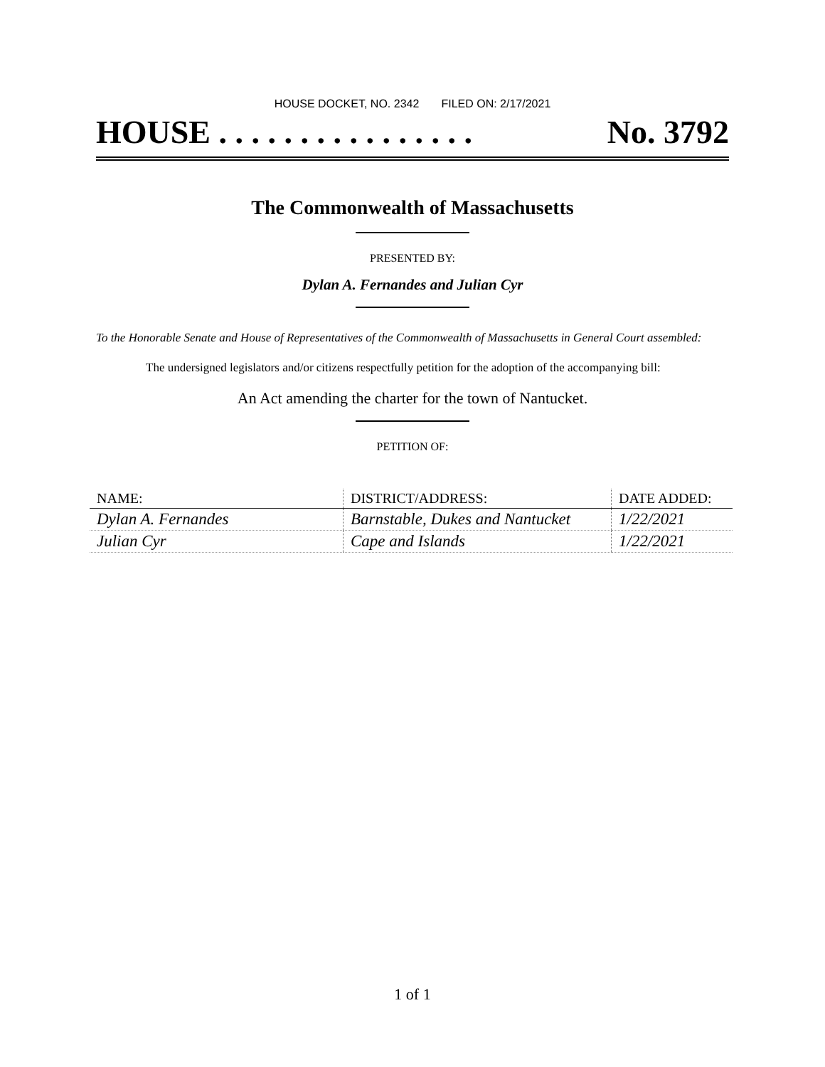HOUSE DOCKET, NO. 2342 FILED ON: 2/17/2021
HOUSE . . . . . . . . . . . . . . . . No. 3792
The Commonwealth of Massachusetts
PRESENTED BY:
Dylan A. Fernandes and Julian Cyr
To the Honorable Senate and House of Representatives of the Commonwealth of Massachusetts in General Court assembled:
The undersigned legislators and/or citizens respectfully petition for the adoption of the accompanying bill:
An Act amending the charter for the town of Nantucket.
PETITION OF:
| NAME: | DISTRICT/ADDRESS: | DATE ADDED: |
| --- | --- | --- |
| Dylan A. Fernandes | Barnstable, Dukes and Nantucket | 1/22/2021 |
| Julian Cyr | Cape and Islands | 1/22/2021 |
1 of 1